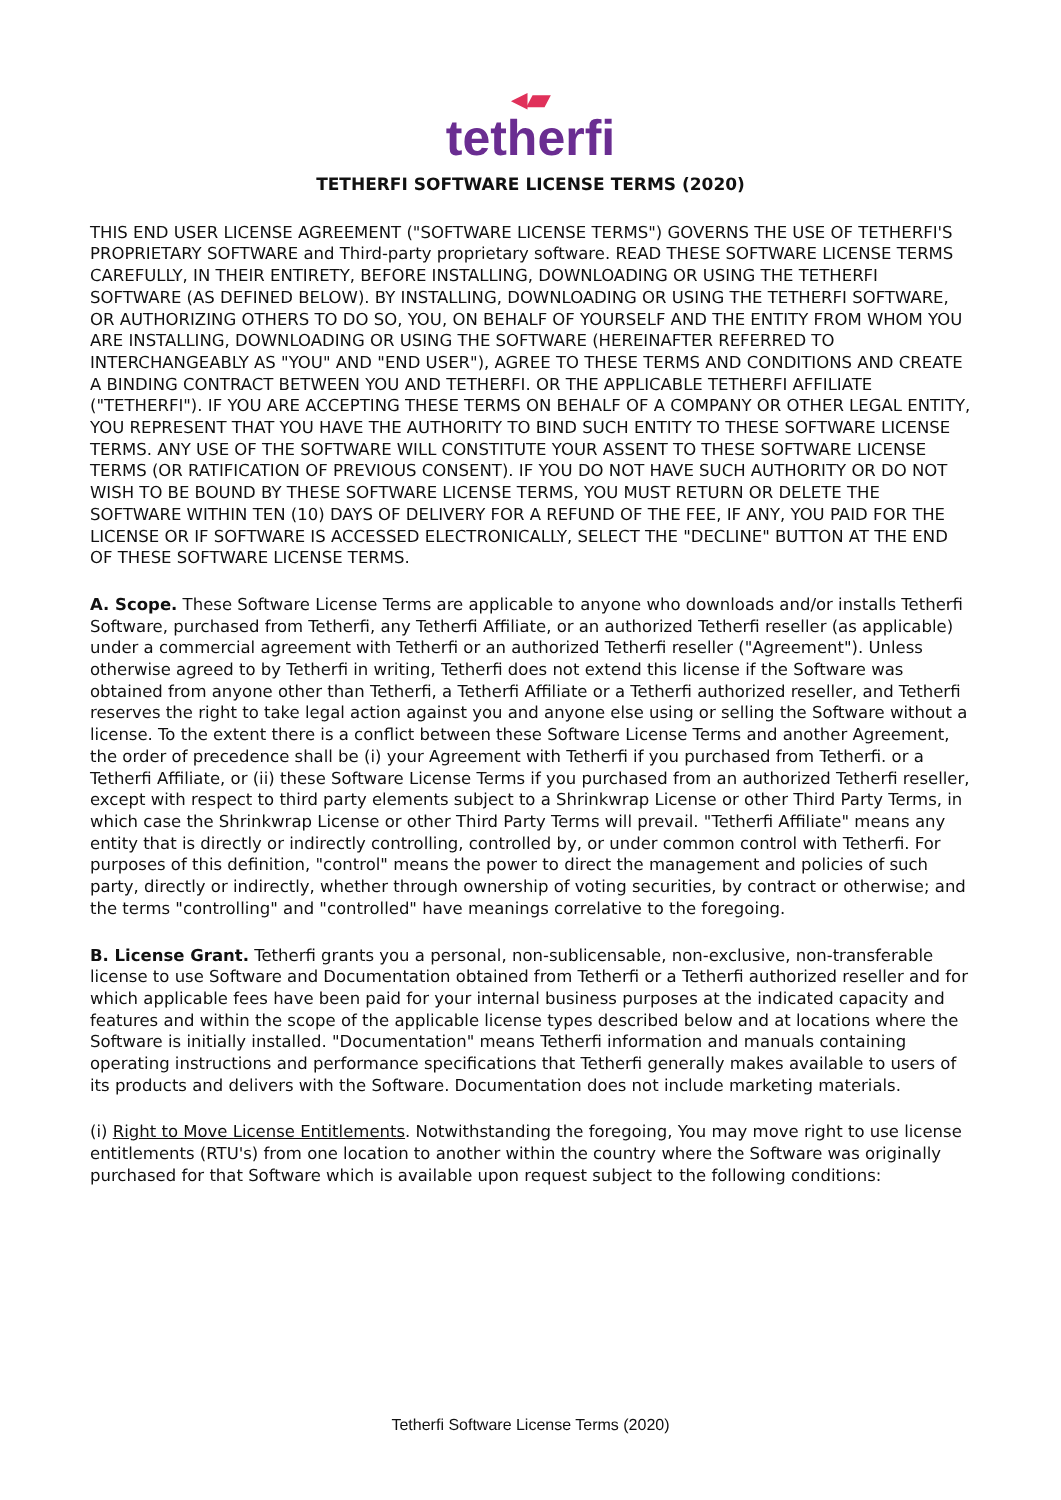◂▰
tetherfi
TETHERFI SOFTWARE LICENSE TERMS (2020)
THIS END USER LICENSE AGREEMENT ("SOFTWARE LICENSE TERMS") GOVERNS THE USE OF TETHERFI'S PROPRIETARY SOFTWARE and Third-party proprietary software. READ THESE SOFTWARE LICENSE TERMS CAREFULLY, IN THEIR ENTIRETY, BEFORE INSTALLING, DOWNLOADING OR USING THE TETHERFI SOFTWARE (AS DEFINED BELOW). BY INSTALLING, DOWNLOADING OR USING THE TETHERFI SOFTWARE, OR AUTHORIZING OTHERS TO DO SO, YOU, ON BEHALF OF YOURSELF AND THE ENTITY FROM WHOM YOU ARE INSTALLING, DOWNLOADING OR USING THE SOFTWARE (HEREINAFTER REFERRED TO INTERCHANGEABLY AS "YOU" AND "END USER"), AGREE TO THESE TERMS AND CONDITIONS AND CREATE A BINDING CONTRACT BETWEEN YOU AND TETHERFI. OR THE APPLICABLE TETHERFI AFFILIATE ("TETHERFI"). IF YOU ARE ACCEPTING THESE TERMS ON BEHALF OF A COMPANY OR OTHER LEGAL ENTITY, YOU REPRESENT THAT YOU HAVE THE AUTHORITY TO BIND SUCH ENTITY TO THESE SOFTWARE LICENSE TERMS. ANY USE OF THE SOFTWARE WILL CONSTITUTE YOUR ASSENT TO THESE SOFTWARE LICENSE TERMS (OR RATIFICATION OF PREVIOUS CONSENT). IF YOU DO NOT HAVE SUCH AUTHORITY OR DO NOT WISH TO BE BOUND BY THESE SOFTWARE LICENSE TERMS, YOU MUST RETURN OR DELETE THE SOFTWARE WITHIN TEN (10) DAYS OF DELIVERY FOR A REFUND OF THE FEE, IF ANY, YOU PAID FOR THE LICENSE OR IF SOFTWARE IS ACCESSED ELECTRONICALLY, SELECT THE "DECLINE" BUTTON AT THE END OF THESE SOFTWARE LICENSE TERMS.
A. Scope. These Software License Terms are applicable to anyone who downloads and/or installs Tetherfi Software, purchased from Tetherfi, any Tetherfi Affiliate, or an authorized Tetherfi reseller (as applicable) under a commercial agreement with Tetherfi or an authorized Tetherfi reseller ("Agreement"). Unless otherwise agreed to by Tetherfi in writing, Tetherfi does not extend this license if the Software was obtained from anyone other than Tetherfi, a Tetherfi Affiliate or a Tetherfi authorized reseller, and Tetherfi reserves the right to take legal action against you and anyone else using or selling the Software without a license. To the extent there is a conflict between these Software License Terms and another Agreement, the order of precedence shall be (i) your Agreement with Tetherfi if you purchased from Tetherfi. or a Tetherfi Affiliate, or (ii) these Software License Terms if you purchased from an authorized Tetherfi reseller, except with respect to third party elements subject to a Shrinkwrap License or other Third Party Terms, in which case the Shrinkwrap License or other Third Party Terms will prevail. "Tetherfi Affiliate" means any entity that is directly or indirectly controlling, controlled by, or under common control with Tetherfi. For purposes of this definition, "control" means the power to direct the management and policies of such party, directly or indirectly, whether through ownership of voting securities, by contract or otherwise; and the terms "controlling" and "controlled" have meanings correlative to the foregoing.
B. License Grant. Tetherfi grants you a personal, non-sublicensable, non-exclusive, non-transferable license to use Software and Documentation obtained from Tetherfi or a Tetherfi authorized reseller and for which applicable fees have been paid for your internal business purposes at the indicated capacity and features and within the scope of the applicable license types described below and at locations where the Software is initially installed. "Documentation" means Tetherfi information and manuals containing operating instructions and performance specifications that Tetherfi generally makes available to users of its products and delivers with the Software. Documentation does not include marketing materials.
(i) Right to Move License Entitlements. Notwithstanding the foregoing, You may move right to use license entitlements (RTU's) from one location to another within the country where the Software was originally purchased for that Software which is available upon request subject to the following conditions:
Tetherfi Software License Terms (2020)